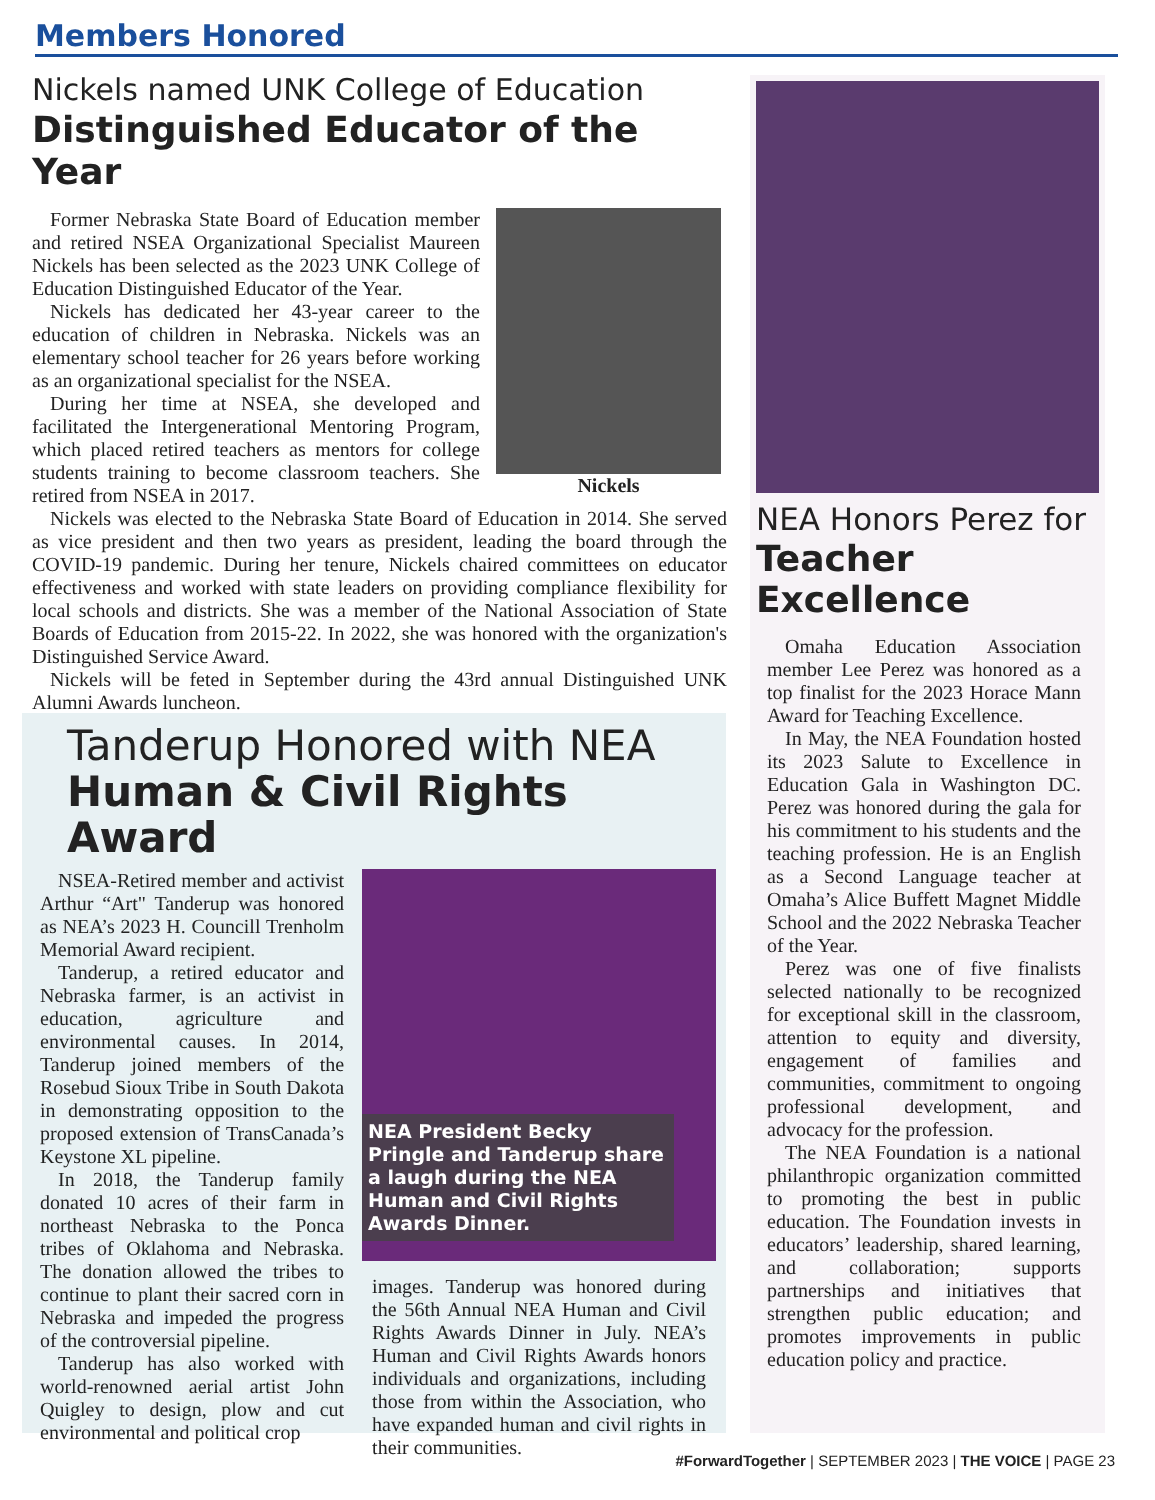Members Honored
Nickels named UNK College of Education
Distinguished Educator of the Year
Former Nebraska State Board of Education member and retired NSEA Organizational Specialist Maureen Nickels has been selected as the 2023 UNK College of Education Distinguished Educator of the Year.
Nickels has dedicated her 43-year career to the education of children in Nebraska. Nickels was an elementary school teacher for 26 years before working as an organizational specialist for the NSEA.
During her time at NSEA, she developed and facilitated the Intergenerational Mentoring Program, which placed retired teachers as mentors for college students training to become classroom teachers. She retired from NSEA in 2017.
Nickels
Nickels was elected to the Nebraska State Board of Education in 2014. She served as vice president and then two years as president, leading the board through the COVID-19 pandemic. During her tenure, Nickels chaired committees on educator effectiveness and worked with state leaders on providing compliance flexibility for local schools and districts. She was a member of the National Association of State Boards of Education from 2015-22. In 2022, she was honored with the organization's Distinguished Service Award.
Nickels will be feted in September during the 43rd annual Distinguished UNK Alumni Awards luncheon.
Tanderup Honored with NEA
Human & Civil Rights Award
NSEA-Retired member and activist Arthur “Art" Tanderup was honored as NEA’s 2023 H. Councill Trenholm Memorial Award recipient.
Tanderup, a retired educator and Nebraska farmer, is an activist in education, agriculture and environmental causes. In 2014, Tanderup joined members of the Rosebud Sioux Tribe in South Dakota in demonstrating opposition to the proposed extension of TransCanada’s Keystone XL pipeline.
In 2018, the Tanderup family donated 10 acres of their farm in northeast Nebraska to the Ponca tribes of Oklahoma and Nebraska. The donation allowed the tribes to continue to plant their sacred corn in Nebraska and impeded the progress of the controversial pipeline.
Tanderup has also worked with world-renowned aerial artist John Quigley to design, plow and cut environmental and political crop
NEA President Becky Pringle and Tanderup share a laugh during the NEA Human and Civil Rights Awards Dinner.
images. Tanderup was honored during the 56th Annual NEA Human and Civil Rights Awards Dinner in July. NEA’s Human and Civil Rights Awards honors individuals and organizations, including those from within the Association, who have expanded human and civil rights in their communities.
NEA Honors Perez for
Teacher Excellence
Omaha Education Association member Lee Perez was honored as a top finalist for the 2023 Horace Mann Award for Teaching Excellence.
In May, the NEA Foundation hosted its 2023 Salute to Excellence in Education Gala in Washington DC. Perez was honored during the gala for his commitment to his students and the teaching profession. He is an English as a Second Language teacher at Omaha’s Alice Buffett Magnet Middle School and the 2022 Nebraska Teacher of the Year.
Perez was one of five finalists selected nationally to be recognized for exceptional skill in the classroom, attention to equity and diversity, engagement of families and communities, commitment to ongoing professional development, and advocacy for the profession.
The NEA Foundation is a national philanthropic organization committed to promoting the best in public education. The Foundation invests in educators’ leadership, shared learning, and collaboration; supports partnerships and initiatives that strengthen public education; and promotes improvements in public education policy and practice.
#ForwardTogether | SEPTEMBER 2023 | THE VOICE | PAGE 23